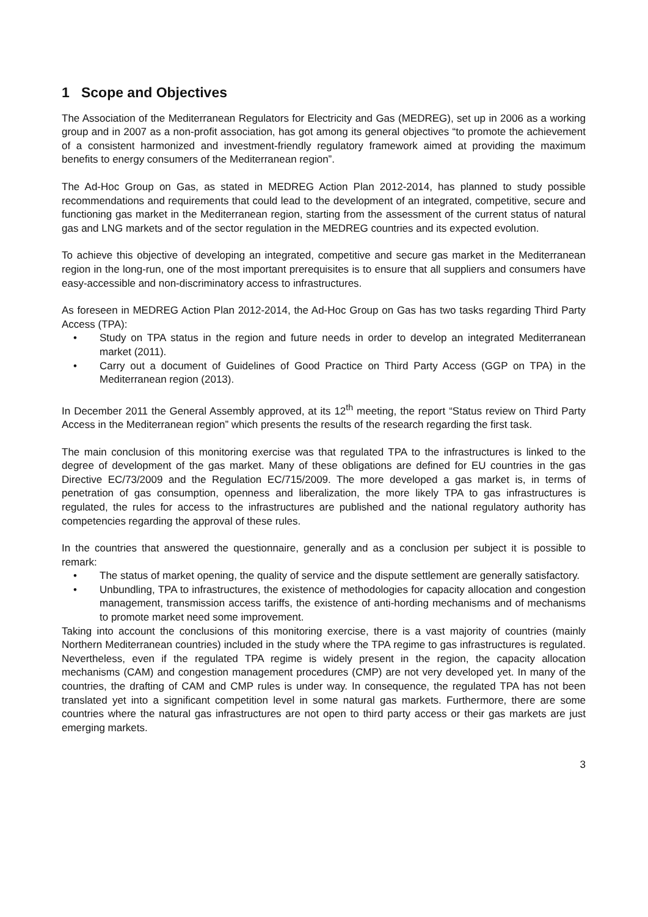1 Scope and Objectives
The Association of the Mediterranean Regulators for Electricity and Gas (MEDREG), set up in 2006 as a working group and in 2007 as a non-profit association, has got among its general objectives “to promote the achievement of a consistent harmonized and investment-friendly regulatory framework aimed at providing the maximum benefits to energy consumers of the Mediterranean region”.
The Ad-Hoc Group on Gas, as stated in MEDREG Action Plan 2012-2014, has planned to study possible recommendations and requirements that could lead to the development of an integrated, competitive, secure and functioning gas market in the Mediterranean region, starting from the assessment of the current status of natural gas and LNG markets and of the sector regulation in the MEDREG countries and its expected evolution.
To achieve this objective of developing an integrated, competitive and secure gas market in the Mediterranean region in the long-run, one of the most important prerequisites is to ensure that all suppliers and consumers have easy-accessible and non-discriminatory access to infrastructures.
As foreseen in MEDREG Action Plan 2012-2014, the Ad-Hoc Group on Gas has two tasks regarding Third Party Access (TPA):
• Study on TPA status in the region and future needs in order to develop an integrated Mediterranean market (2011).
• Carry out a document of Guidelines of Good Practice on Third Party Access (GGP on TPA) in the Mediterranean region (2013).
In December 2011 the General Assembly approved, at its 12<sup>th</sup> meeting, the report “Status review on Third Party Access in the Mediterranean region” which presents the results of the research regarding the first task.
The main conclusion of this monitoring exercise was that regulated TPA to the infrastructures is linked to the degree of development of the gas market. Many of these obligations are defined for EU countries in the gas Directive EC/73/2009 and the Regulation EC/715/2009. The more developed a gas market is, in terms of penetration of gas consumption, openness and liberalization, the more likely TPA to gas infrastructures is regulated, the rules for access to the infrastructures are published and the national regulatory authority has competencies regarding the approval of these rules.
In the countries that answered the questionnaire, generally and as a conclusion per subject it is possible to remark:
• The status of market opening, the quality of service and the dispute settlement are generally satisfactory.
• Unbundling, TPA to infrastructures, the existence of methodologies for capacity allocation and congestion management, transmission access tariffs, the existence of anti-hording mechanisms and of mechanisms to promote market need some improvement.
Taking into account the conclusions of this monitoring exercise, there is a vast majority of countries (mainly Northern Mediterranean countries) included in the study where the TPA regime to gas infrastructures is regulated. Nevertheless, even if the regulated TPA regime is widely present in the region, the capacity allocation mechanisms (CAM) and congestion management procedures (CMP) are not very developed yet. In many of the countries, the drafting of CAM and CMP rules is under way. In consequence, the regulated TPA has not been translated yet into a significant competition level in some natural gas markets. Furthermore, there are some countries where the natural gas infrastructures are not open to third party access or their gas markets are just emerging markets.
3